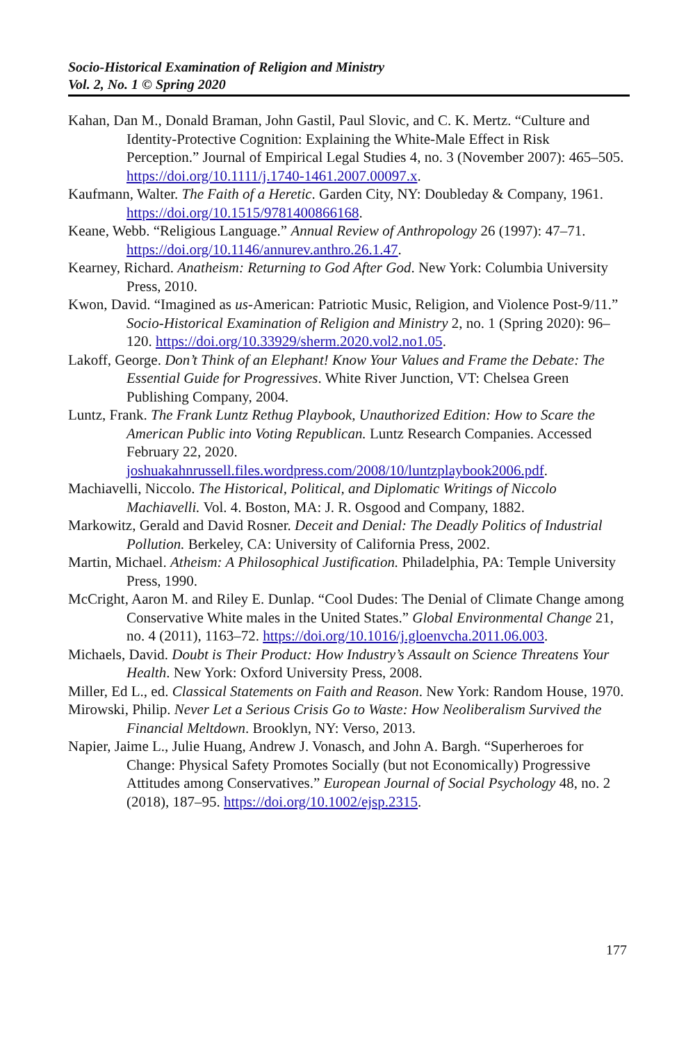Socio-Historical Examination of Religion and Ministry
Vol. 2, No. 1 © Spring 2020
Kahan, Dan M., Donald Braman, John Gastil, Paul Slovic, and C. K. Mertz. “Culture and Identity-Protective Cognition: Explaining the White-Male Effect in Risk Perception.” Journal of Empirical Legal Studies 4, no. 3 (November 2007): 465–505. https://doi.org/10.1111/j.1740-1461.2007.00097.x.
Kaufmann, Walter. The Faith of a Heretic. Garden City, NY: Doubleday & Company, 1961. https://doi.org/10.1515/9781400866168.
Keane, Webb. “Religious Language.” Annual Review of Anthropology 26 (1997): 47–71. https://doi.org/10.1146/annurev.anthro.26.1.47.
Kearney, Richard. Anatheism: Returning to God After God. New York: Columbia University Press, 2010.
Kwon, David. “Imagined as us-American: Patriotic Music, Religion, and Violence Post-9/11.” Socio-Historical Examination of Religion and Ministry 2, no. 1 (Spring 2020): 96–120. https://doi.org/10.33929/sherm.2020.vol2.no1.05.
Lakoff, George. Don’t Think of an Elephant! Know Your Values and Frame the Debate: The Essential Guide for Progressives. White River Junction, VT: Chelsea Green Publishing Company, 2004.
Luntz, Frank. The Frank Luntz Rethug Playbook, Unauthorized Edition: How to Scare the American Public into Voting Republican. Luntz Research Companies. Accessed February 22, 2020. joshuakahnrussell.files.wordpress.com/2008/10/luntzplaybook2006.pdf.
Machiavelli, Niccolo. The Historical, Political, and Diplomatic Writings of Niccolo Machiavelli. Vol. 4. Boston, MA: J. R. Osgood and Company, 1882.
Markowitz, Gerald and David Rosner. Deceit and Denial: The Deadly Politics of Industrial Pollution. Berkeley, CA: University of California Press, 2002.
Martin, Michael. Atheism: A Philosophical Justification. Philadelphia, PA: Temple University Press, 1990.
McCright, Aaron M. and Riley E. Dunlap. “Cool Dudes: The Denial of Climate Change among Conservative White males in the United States.” Global Environmental Change 21, no. 4 (2011), 1163–72. https://doi.org/10.1016/j.gloenvcha.2011.06.003.
Michaels, David. Doubt is Their Product: How Industry’s Assault on Science Threatens Your Health. New York: Oxford University Press, 2008.
Miller, Ed L., ed. Classical Statements on Faith and Reason. New York: Random House, 1970.
Mirowski, Philip. Never Let a Serious Crisis Go to Waste: How Neoliberalism Survived the Financial Meltdown. Brooklyn, NY: Verso, 2013.
Napier, Jaime L., Julie Huang, Andrew J. Vonasch, and John A. Bargh. “Superheroes for Change: Physical Safety Promotes Socially (but not Economically) Progressive Attitudes among Conservatives.” European Journal of Social Psychology 48, no. 2 (2018), 187–95. https://doi.org/10.1002/ejsp.2315.
177